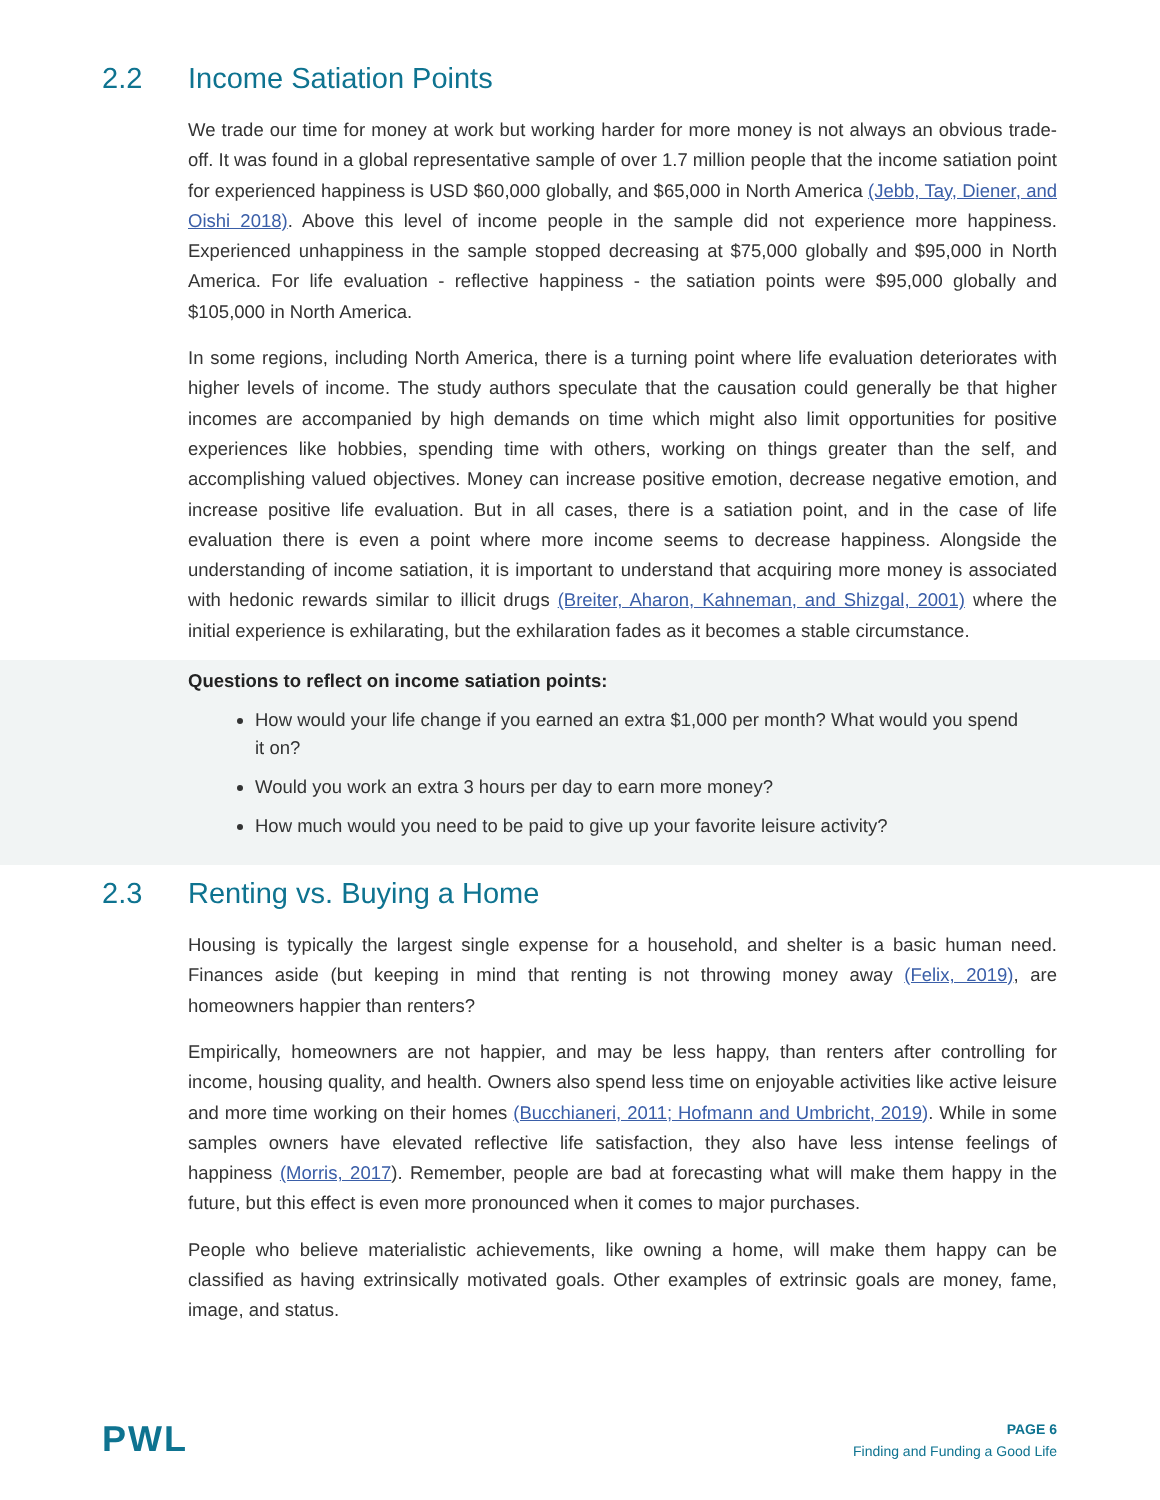2.2 Income Satiation Points
We trade our time for money at work but working harder for more money is not always an obvious trade-off. It was found in a global representative sample of over 1.7 million people that the income satiation point for experienced happiness is USD $60,000 globally, and $65,000 in North America (Jebb, Tay, Diener, and Oishi 2018). Above this level of income people in the sample did not experience more happiness. Experienced unhappiness in the sample stopped decreasing at $75,000 globally and $95,000 in North America. For life evaluation - reflective happiness - the satiation points were $95,000 globally and $105,000 in North America.
In some regions, including North America, there is a turning point where life evaluation deteriorates with higher levels of income. The study authors speculate that the causation could generally be that higher incomes are accompanied by high demands on time which might also limit opportunities for positive experiences like hobbies, spending time with others, working on things greater than the self, and accomplishing valued objectives. Money can increase positive emotion, decrease negative emotion, and increase positive life evaluation. But in all cases, there is a satiation point, and in the case of life evaluation there is even a point where more income seems to decrease happiness. Alongside the understanding of income satiation, it is important to understand that acquiring more money is associated with hedonic rewards similar to illicit drugs (Breiter, Aharon, Kahneman, and Shizgal, 2001) where the initial experience is exhilarating, but the exhilaration fades as it becomes a stable circumstance.
Questions to reflect on income satiation points:
How would your life change if you earned an extra $1,000 per month? What would you spend it on?
Would you work an extra 3 hours per day to earn more money?
How much would you need to be paid to give up your favorite leisure activity?
2.3 Renting vs. Buying a Home
Housing is typically the largest single expense for a household, and shelter is a basic human need. Finances aside (but keeping in mind that renting is not throwing money away (Felix, 2019), are homeowners happier than renters?
Empirically, homeowners are not happier, and may be less happy, than renters after controlling for income, housing quality, and health. Owners also spend less time on enjoyable activities like active leisure and more time working on their homes (Bucchianeri, 2011; Hofmann and Umbricht, 2019). While in some samples owners have elevated reflective life satisfaction, they also have less intense feelings of happiness (Morris, 2017). Remember, people are bad at forecasting what will make them happy in the future, but this effect is even more pronounced when it comes to major purchases.
People who believe materialistic achievements, like owning a home, will make them happy can be classified as having extrinsically motivated goals. Other examples of extrinsic goals are money, fame, image, and status.
PWL
PAGE 6
Finding and Funding a Good Life